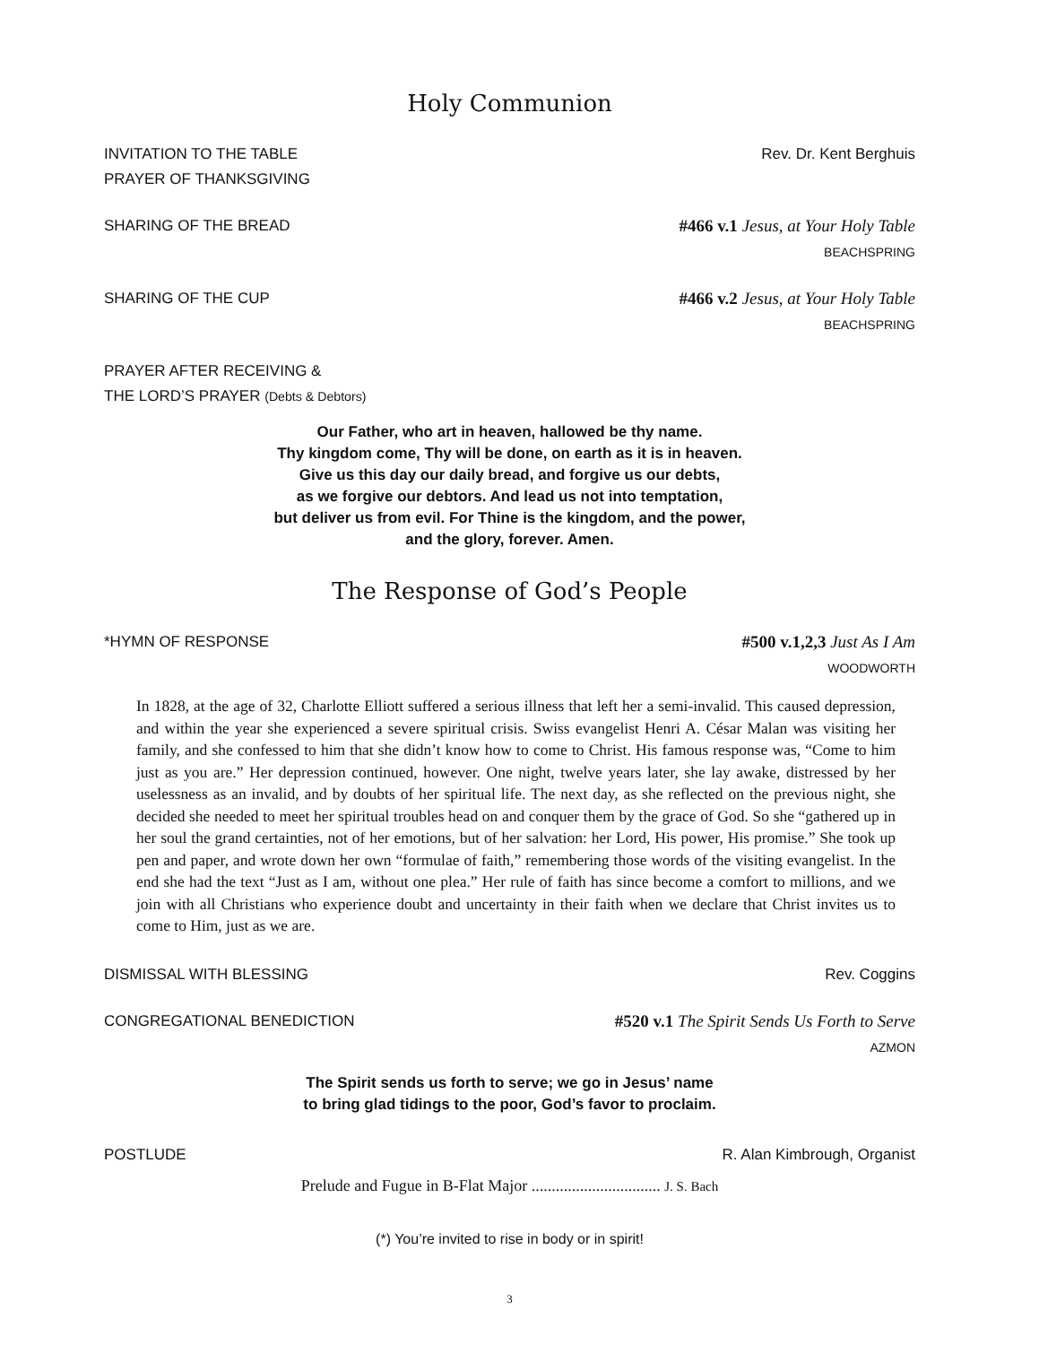Holy Communion
INVITATION TO THE TABLE
PRAYER OF THANKSGIVING
Rev. Dr. Kent Berghuis
SHARING OF THE BREAD #466 v.1 Jesus, at Your Holy Table
BEACHSPRING
SHARING OF THE CUP #466 v.2 Jesus, at Your Holy Table
BEACHSPRING
PRAYER AFTER RECEIVING &
THE LORD’S PRAYER (Debts & Debtors)
Our Father, who art in heaven, hallowed be thy name.
Thy kingdom come, Thy will be done, on earth as it is in heaven.
Give us this day our daily bread, and forgive us our debts,
as we forgive our debtors. And lead us not into temptation,
but deliver us from evil. For Thine is the kingdom, and the power,
and the glory, forever. Amen.
The Response of God’s People
*HYMN OF RESPONSE #500 v.1,2,3 Just As I Am
WOODWORTH
In 1828, at the age of 32, Charlotte Elliott suffered a serious illness that left her a semi-invalid. This caused depression, and within the year she experienced a severe spiritual crisis. Swiss evangelist Henri A. César Malan was visiting her family, and she confessed to him that she didn’t know how to come to Christ. His famous response was, “Come to him just as you are.” Her depression continued, however. One night, twelve years later, she lay awake, distressed by her uselessness as an invalid, and by doubts of her spiritual life. The next day, as she reflected on the previous night, she decided she needed to meet her spiritual troubles head on and conquer them by the grace of God. So she “gathered up in her soul the grand certainties, not of her emotions, but of her salvation: her Lord, His power, His promise.” She took up pen and paper, and wrote down her own “formulae of faith,” remembering those words of the visiting evangelist. In the end she had the text “Just as I am, without one plea.” Her rule of faith has since become a comfort to millions, and we join with all Christians who experience doubt and uncertainty in their faith when we declare that Christ invites us to come to Him, just as we are.
DISMISSAL WITH BLESSING Rev. Coggins
CONGREGATIONAL BENEDICTION #520 v.1 The Spirit Sends Us Forth to Serve
AZMON
The Spirit sends us forth to serve; we go in Jesus’ name
to bring glad tidings to the poor, God’s favor to proclaim.
POSTLUDE R. Alan Kimbrough, Organist
Prelude and Fugue in B-Flat Major ................................ J. S. Bach
(*) You’re invited to rise in body or in spirit!
3